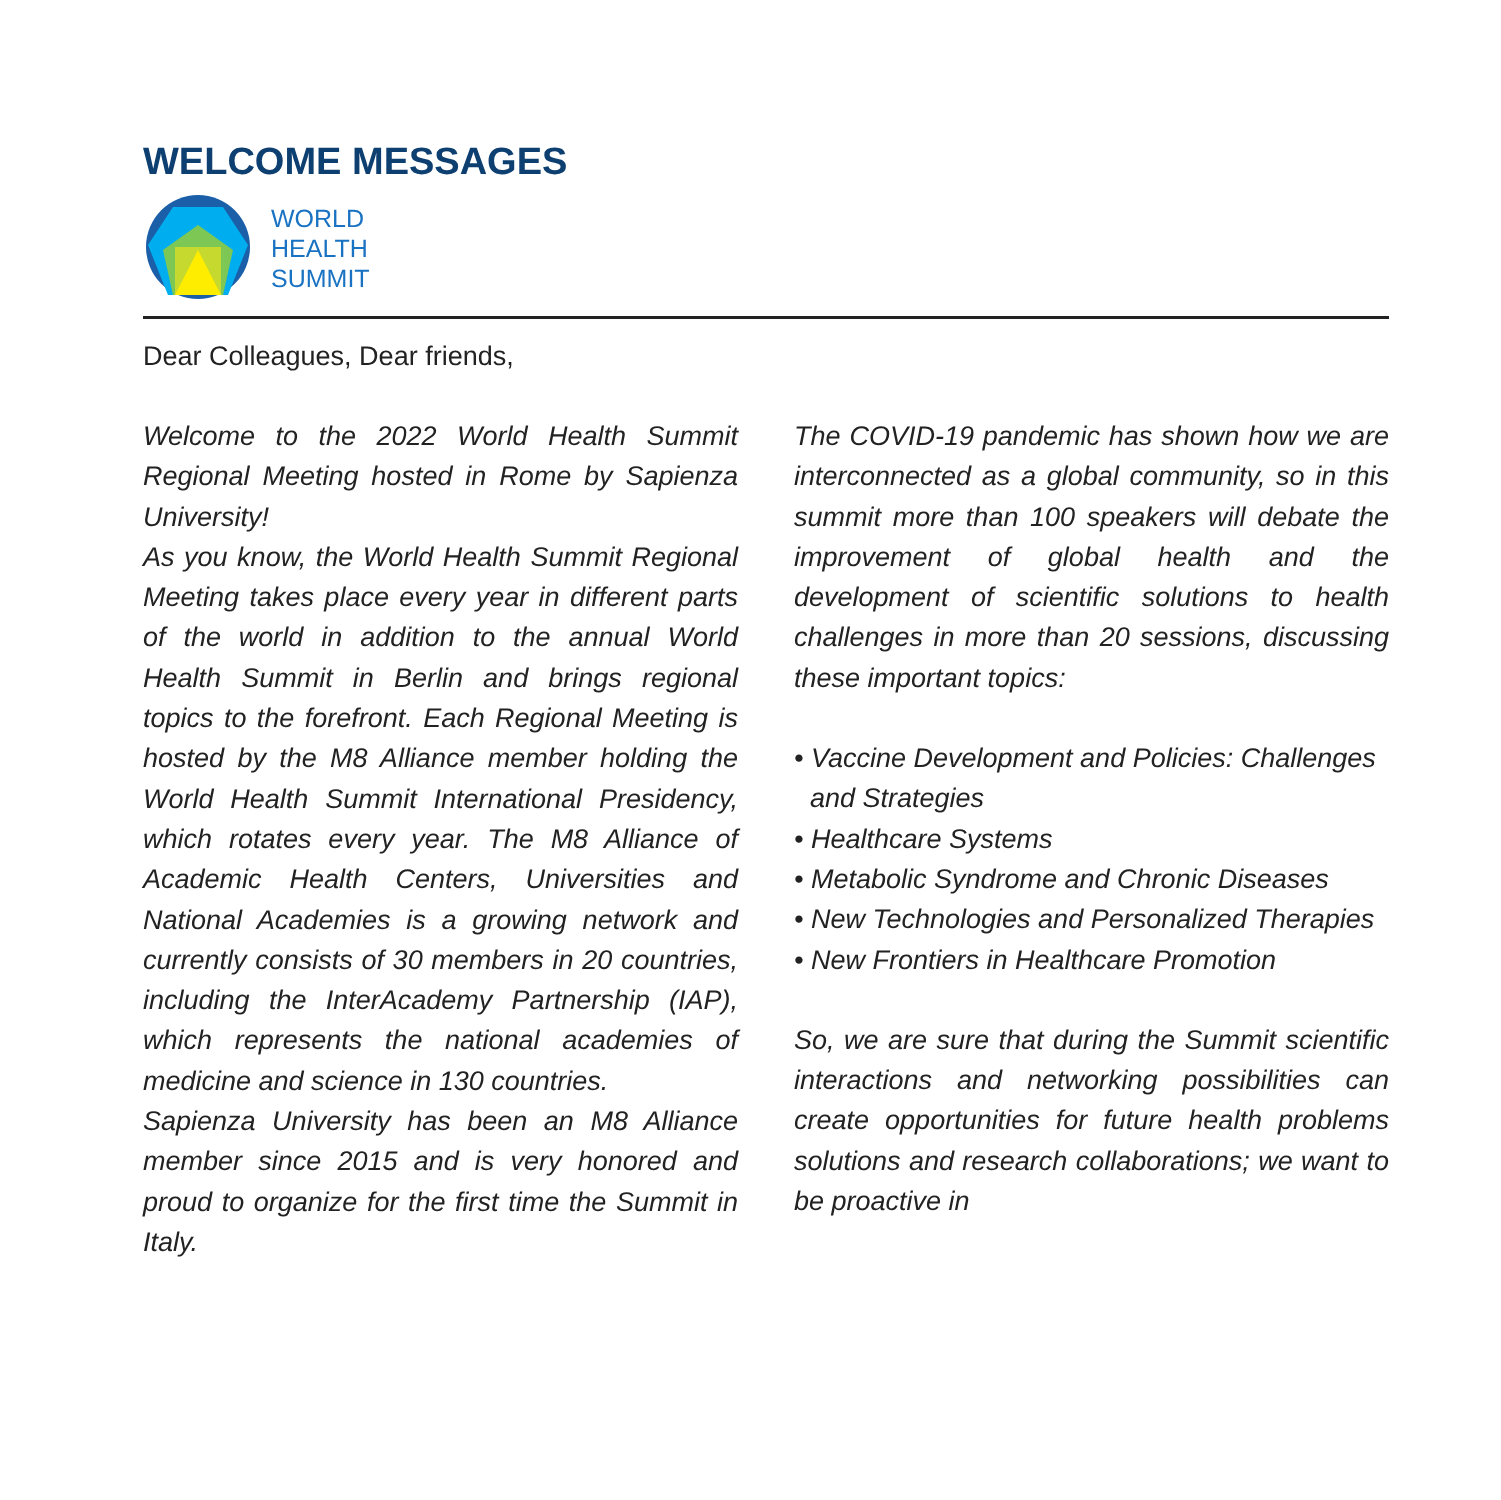WELCOME MESSAGES
WORLD
HEALTH
SUMMIT
Dear Colleagues, Dear friends,
Welcome to the 2022 World Health Summit Regional Meeting hosted in Rome by Sapienza University!
As you know, the World Health Summit Regional Meeting takes place every year in different parts of the world in addition to the annual World Health Summit in Berlin and brings regional topics to the forefront. Each Regional Meeting is hosted by the M8 Alliance member holding the World Health Summit International Presidency, which rotates every year. The M8 Alliance of Academic Health Centers, Universities and National Academies is a growing network and currently consists of 30 members in 20 countries, including the InterAcademy Partnership (IAP), which represents the national academies of medicine and science in 130 countries.
Sapienza University has been an M8 Alliance member since 2015 and is very honored and proud to organize for the first time the Summit in Italy.
The COVID-19 pandemic has shown how we are interconnected as a global community, so in this summit more than 100 speakers will debate the improvement of global health and the development of scientific solutions to health challenges in more than 20 sessions, discussing these important topics:
• Vaccine Development and Policies: Challenges and Strategies
• Healthcare Systems
• Metabolic Syndrome and Chronic Diseases
• New Technologies and Personalized Therapies
• New Frontiers in Healthcare Promotion
So, we are sure that during the Summit scientific interactions and networking possibilities can create opportunities for future health problems solutions and research collaborations; we want to be proactive in